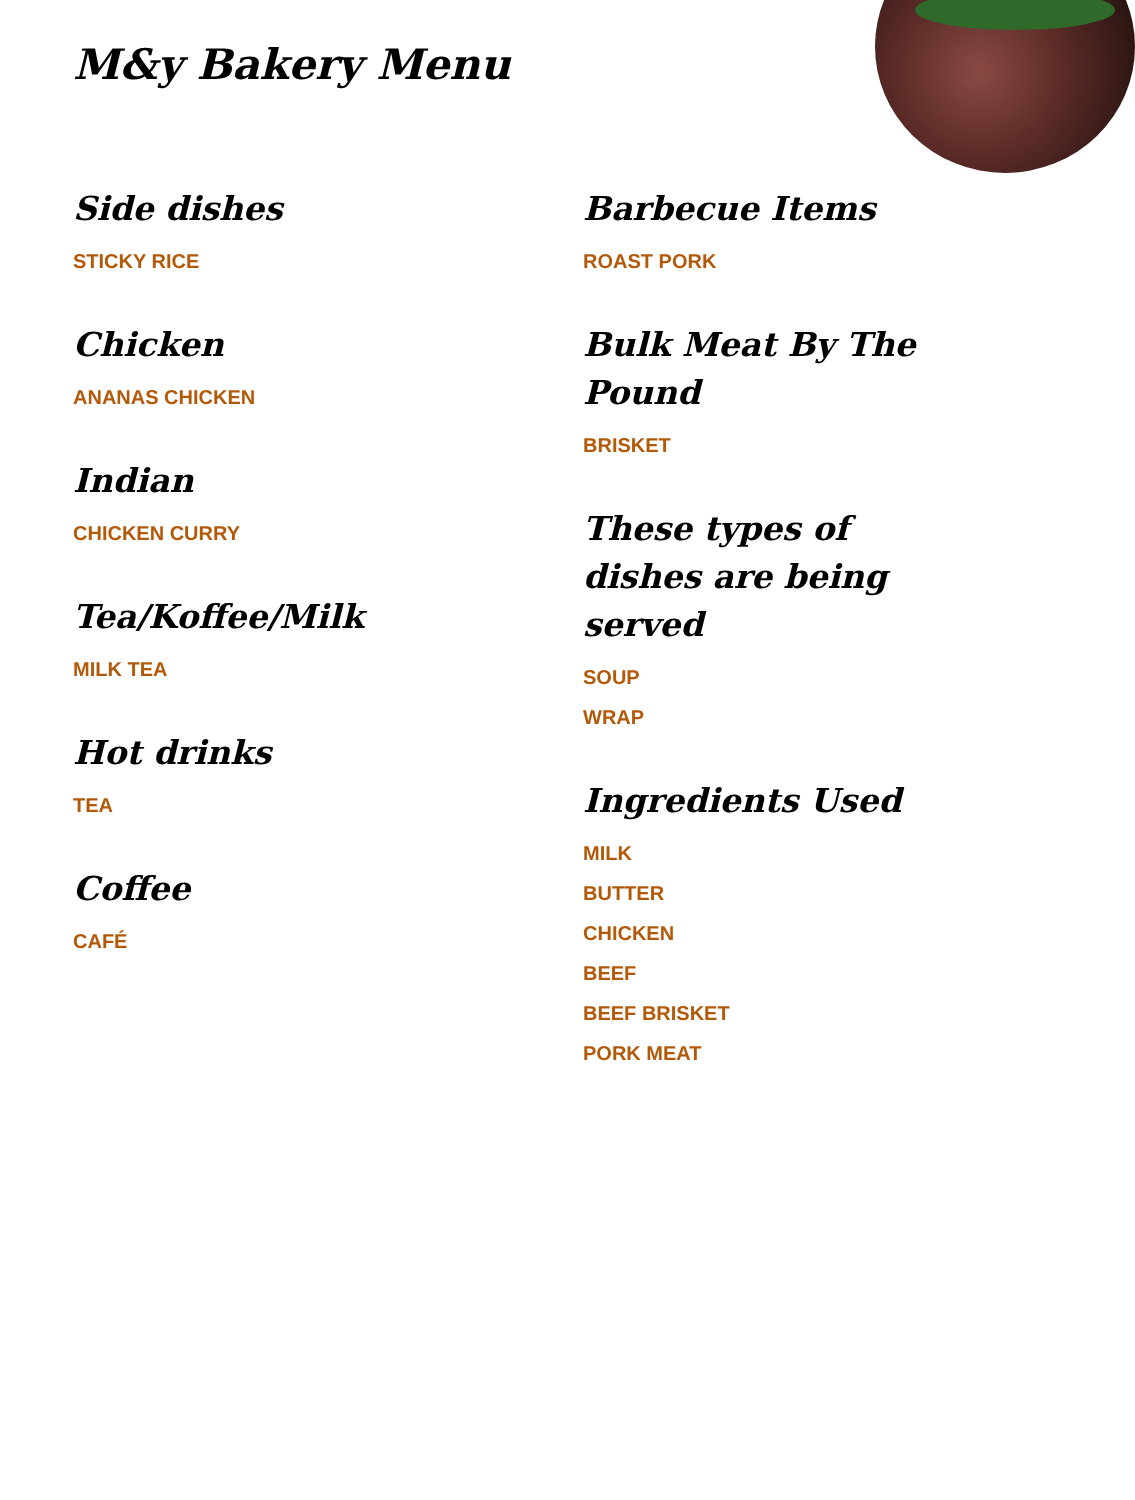M&y Bakery Menu
Side dishes
STICKY RICE
Chicken
ANANAS CHICKEN
Indian
CHICKEN CURRY
Tea/Koffee/Milk
MILK TEA
Hot drinks
TEA
Coffee
CAFÉ
Barbecue Items
ROAST PORK
Bulk Meat By The Pound
BRISKET
These types of dishes are being served
SOUP
WRAP
Ingredients Used
MILK
BUTTER
CHICKEN
BEEF
BEEF BRISKET
PORK MEAT